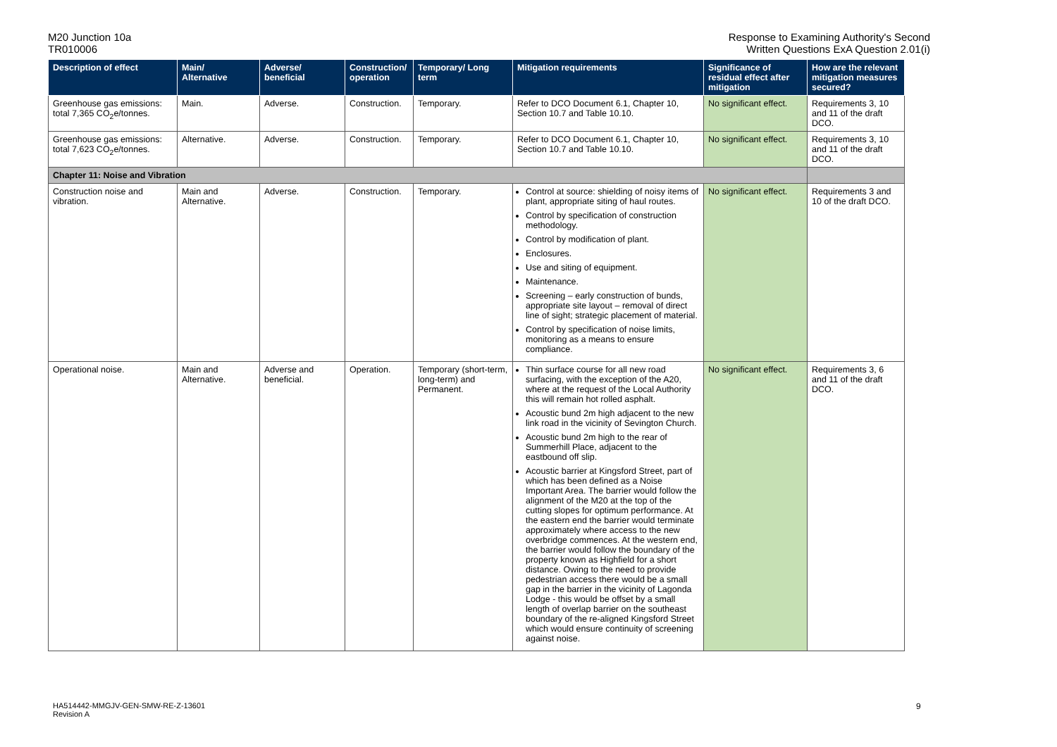M20 Junction 10a
TR010006
Response to Examining Authority's Second
Written Questions ExA Question 2.01(i)
| Description of effect | Main/ Alternative | Adverse/ beneficial | Construction/ operation | Temporary/ Long term | Mitigation requirements | Significance of residual effect after mitigation | How are the relevant mitigation measures secured? |
| --- | --- | --- | --- | --- | --- | --- | --- |
| Greenhouse gas emissions: total 7,365 CO<sub>2</sub>e/tonnes. | Main. | Adverse. | Construction. | Temporary. | Refer to DCO Document 6.1, Chapter 10, Section 10.7 and Table 10.10. | No significant effect. | Requirements 3, 10 and 11 of the draft DCO. |
| Greenhouse gas emissions: total 7,623 CO<sub>2</sub>e/tonnes. | Alternative. | Adverse. | Construction. | Temporary. | Refer to DCO Document 6.1, Chapter 10, Section 10.7 and Table 10.10. | No significant effect. | Requirements 3, 10 and 11 of the draft DCO. |
| Chapter 11: Noise and Vibration | | | | | | | |
| Construction noise and vibration. | Main and Alternative. | Adverse. | Construction. | Temporary. | Control at source: shielding of noisy items of plant, appropriate siting of haul routes. Control by specification of construction methodology. Control by modification of plant. Enclosures. Use and siting of equipment. Maintenance. Screening – early construction of bunds, appropriate site layout – removal of direct line of sight; strategic placement of material. Control by specification of noise limits, monitoring as a means to ensure compliance. | No significant effect. | Requirements 3 and 10 of the draft DCO. |
| Operational noise. | Main and Alternative. | Adverse and beneficial. | Operation. | Temporary (short-term, long-term) and Permanent. | Thin surface course for all new road surfacing, with the exception of the A20, where at the request of the Local Authority this will remain hot rolled asphalt. Acoustic bund 2m high adjacent to the new link road in the vicinity of Sevington Church. Acoustic bund 2m high to the rear of Summerhill Place, adjacent to the eastbound off slip. Acoustic barrier at Kingsford Street, part of which has been defined as a Noise Important Area. The barrier would follow the alignment of the M20 at the top of the cutting slopes for optimum performance. At the eastern end the barrier would terminate approximately where access to the new overbridge commences. At the western end, the barrier would follow the boundary of the property known as Highfield for a short distance. Owing to the need to provide pedestrian access there would be a small gap in the barrier in the vicinity of Lagonda Lodge - this would be offset by a small length of overlap barrier on the southeast boundary of the re-aligned Kingsford Street which would ensure continuity of screening against noise. | No significant effect. | Requirements 3, 6 and 11 of the draft DCO. |
HA514442-MMGJV-GEN-SMW-RE-Z-13601
Revision A
9